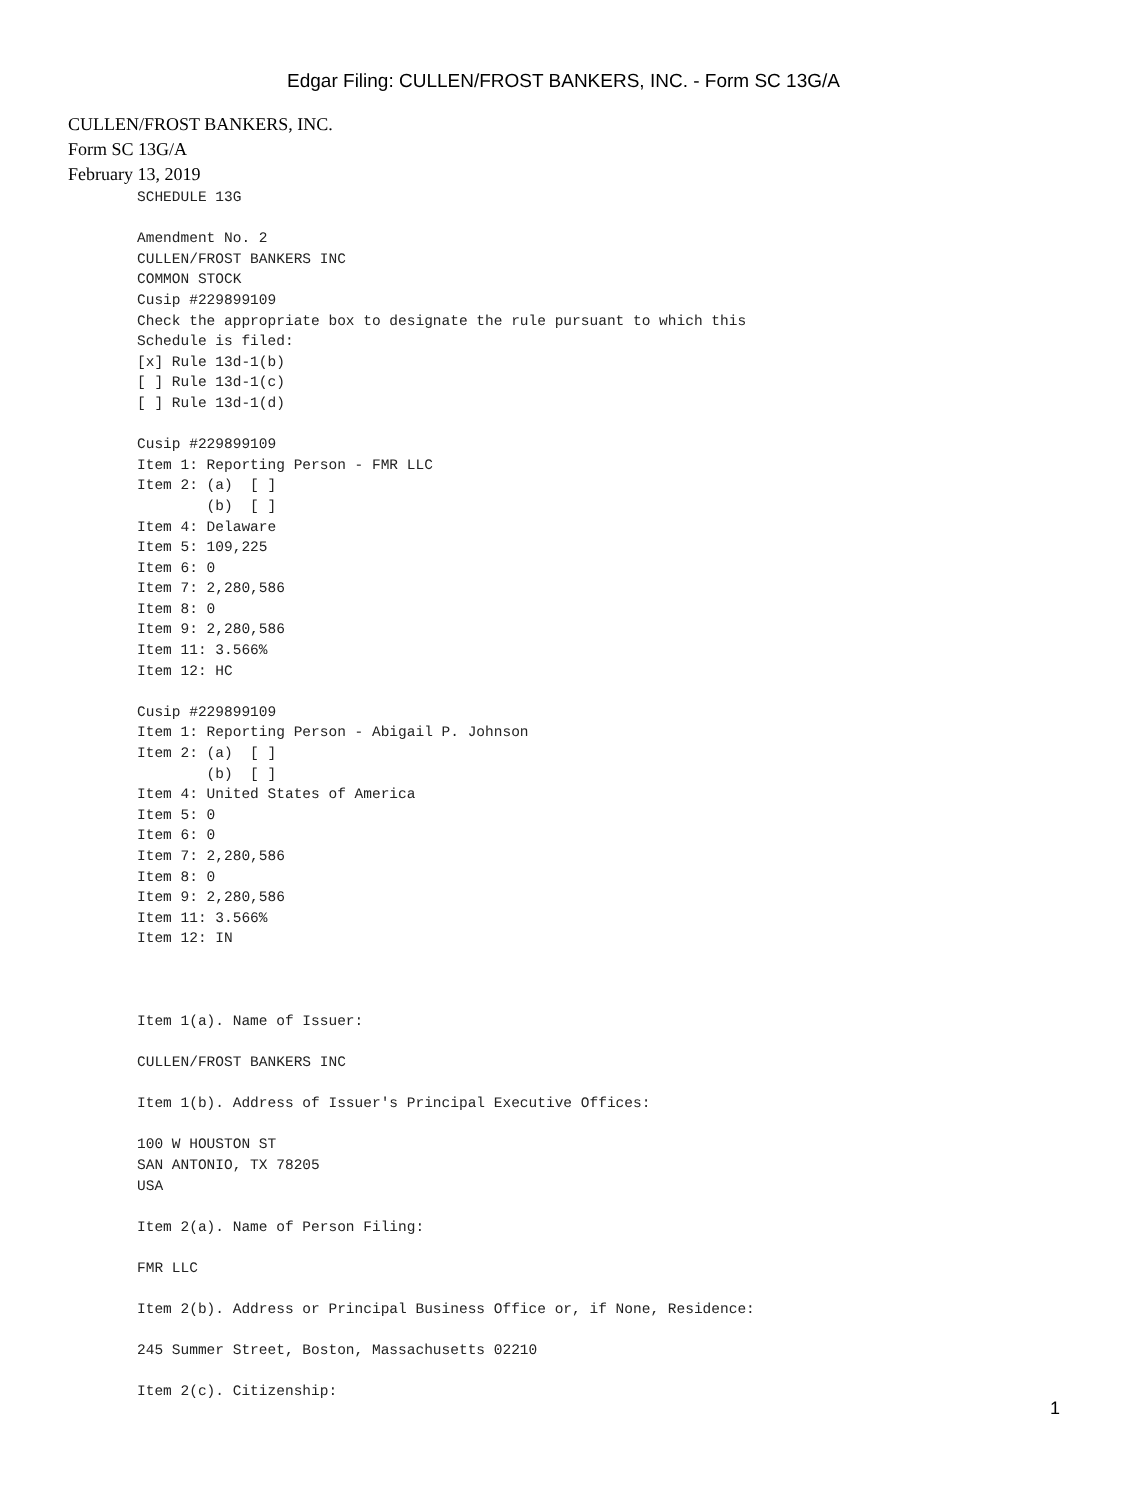Edgar Filing: CULLEN/FROST BANKERS, INC. - Form SC 13G/A
CULLEN/FROST BANKERS, INC.
Form SC 13G/A
February 13, 2019
SCHEDULE 13G

Amendment No. 2
CULLEN/FROST BANKERS INC
COMMON STOCK
Cusip #229899109
Check the appropriate box to designate the rule pursuant to which this
Schedule is filed:
[x] Rule 13d-1(b)
[ ] Rule 13d-1(c)
[ ] Rule 13d-1(d)

Cusip #229899109
Item 1: Reporting Person - FMR LLC
Item 2: (a)  [ ]
        (b)  [ ]
Item 4: Delaware
Item 5: 109,225
Item 6: 0
Item 7: 2,280,586
Item 8: 0
Item 9: 2,280,586
Item 11: 3.566%
Item 12: HC

Cusip #229899109
Item 1: Reporting Person - Abigail P. Johnson
Item 2: (a)  [ ]
        (b)  [ ]
Item 4: United States of America
Item 5: 0
Item 6: 0
Item 7: 2,280,586
Item 8: 0
Item 9: 2,280,586
Item 11: 3.566%
Item 12: IN



Item 1(a). Name of Issuer:

CULLEN/FROST BANKERS INC

Item 1(b). Address of Issuer's Principal Executive Offices:

100 W HOUSTON ST
SAN ANTONIO, TX 78205
USA

Item 2(a). Name of Person Filing:

FMR LLC

Item 2(b). Address or Principal Business Office or, if None, Residence:

245 Summer Street, Boston, Massachusetts 02210

Item 2(c). Citizenship:
1